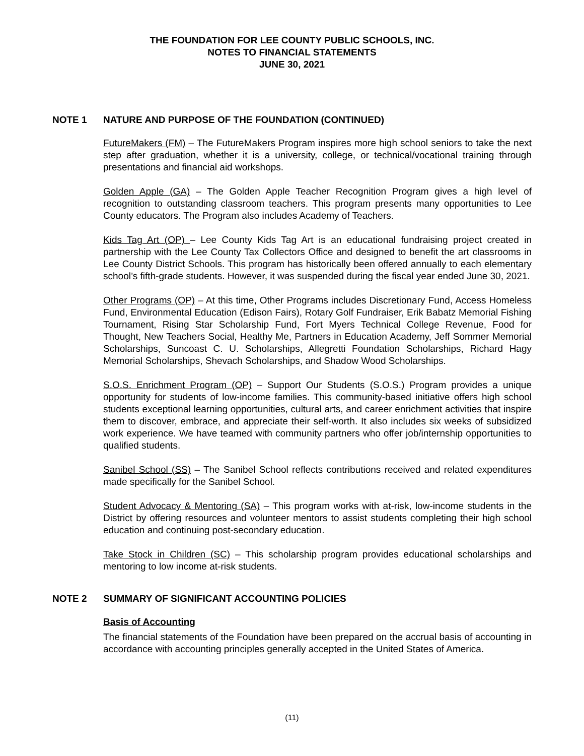THE FOUNDATION FOR LEE COUNTY PUBLIC SCHOOLS, INC.
NOTES TO FINANCIAL STATEMENTS
JUNE 30, 2021
NOTE 1 NATURE AND PURPOSE OF THE FOUNDATION (CONTINUED)
FutureMakers (FM) – The FutureMakers Program inspires more high school seniors to take the next step after graduation, whether it is a university, college, or technical/vocational training through presentations and financial aid workshops.
Golden Apple (GA) – The Golden Apple Teacher Recognition Program gives a high level of recognition to outstanding classroom teachers. This program presents many opportunities to Lee County educators. The Program also includes Academy of Teachers.
Kids Tag Art (OP) – Lee County Kids Tag Art is an educational fundraising project created in partnership with the Lee County Tax Collectors Office and designed to benefit the art classrooms in Lee County District Schools. This program has historically been offered annually to each elementary school’s fifth-grade students. However, it was suspended during the fiscal year ended June 30, 2021.
Other Programs (OP) – At this time, Other Programs includes Discretionary Fund, Access Homeless Fund, Environmental Education (Edison Fairs), Rotary Golf Fundraiser, Erik Babatz Memorial Fishing Tournament, Rising Star Scholarship Fund, Fort Myers Technical College Revenue, Food for Thought, New Teachers Social, Healthy Me, Partners in Education Academy, Jeff Sommer Memorial Scholarships, Suncoast C. U. Scholarships, Allegretti Foundation Scholarships, Richard Hagy Memorial Scholarships, Shevach Scholarships, and Shadow Wood Scholarships.
S.O.S. Enrichment Program (OP) – Support Our Students (S.O.S.) Program provides a unique opportunity for students of low-income families. This community-based initiative offers high school students exceptional learning opportunities, cultural arts, and career enrichment activities that inspire them to discover, embrace, and appreciate their self-worth. It also includes six weeks of subsidized work experience. We have teamed with community partners who offer job/internship opportunities to qualified students.
Sanibel School (SS) – The Sanibel School reflects contributions received and related expenditures made specifically for the Sanibel School.
Student Advocacy & Mentoring (SA) – This program works with at-risk, low-income students in the District by offering resources and volunteer mentors to assist students completing their high school education and continuing post-secondary education.
Take Stock in Children (SC) – This scholarship program provides educational scholarships and mentoring to low income at-risk students.
NOTE 2 SUMMARY OF SIGNIFICANT ACCOUNTING POLICIES
Basis of Accounting
The financial statements of the Foundation have been prepared on the accrual basis of accounting in accordance with accounting principles generally accepted in the United States of America.
(11)